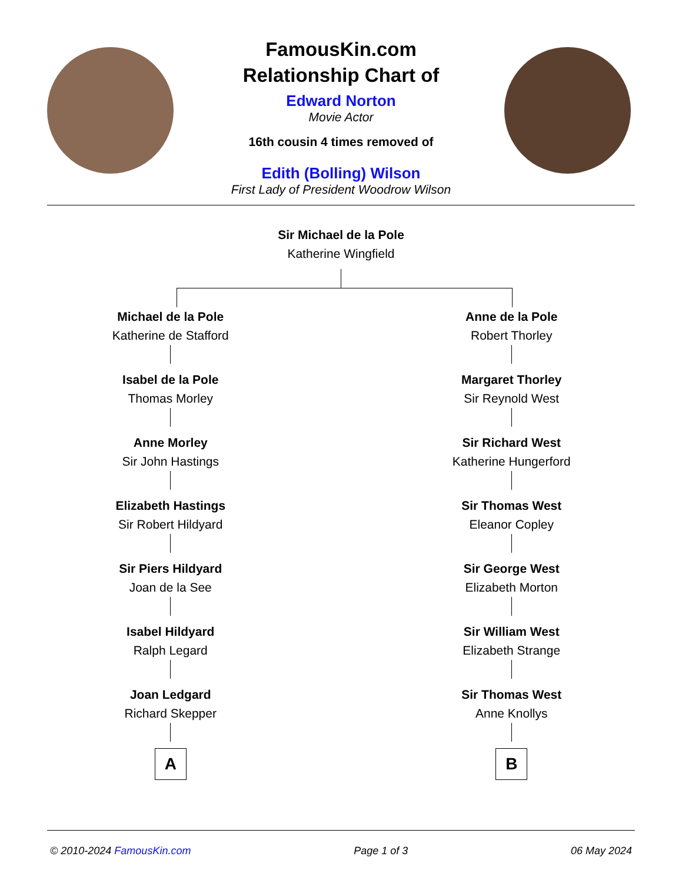FamousKin.com
Relationship Chart of
Edward Norton
Movie Actor
16th cousin 4 times removed of
Edith (Bolling) Wilson
First Lady of President Woodrow Wilson
Sir Michael de la Pole
Katherine Wingfield
Michael de la Pole
Katherine de Stafford
Isabel de la Pole
Thomas Morley
Anne Morley
Sir John Hastings
Elizabeth Hastings
Sir Robert Hildyard
Sir Piers Hildyard
Joan de la See
Isabel Hildyard
Ralph Legard
Joan Ledgard
Richard Skepper
A
Anne de la Pole
Robert Thorley
Margaret Thorley
Sir Reynold West
Sir Richard West
Katherine Hungerford
Sir Thomas West
Eleanor Copley
Sir George West
Elizabeth Morton
Sir William West
Elizabeth Strange
Sir Thomas West
Anne Knollys
B
© 2010-2024 FamousKin.com Page 1 of 3 06 May 2024